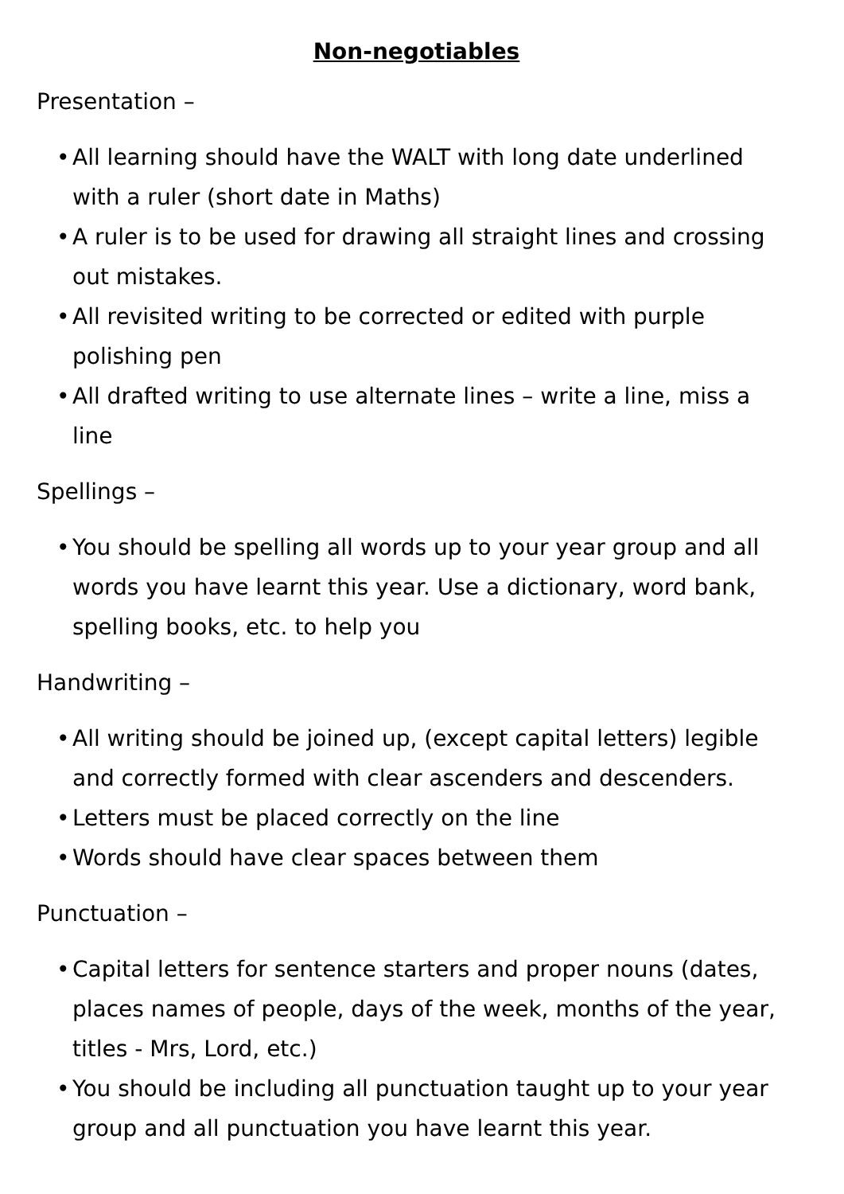Non-negotiables
Presentation –
• All learning should have the WALT with long date underlined with a ruler (short date in Maths)
• A ruler is to be used for drawing all straight lines and crossing out mistakes.
• All revisited writing to be corrected or edited with purple polishing pen
• All drafted writing to use alternate lines – write a line, miss a line
Spellings –
• You should be spelling all words up to your year group and all words you have learnt this year. Use a dictionary, word bank, spelling books, etc. to help you
Handwriting –
• All writing should be joined up, (except capital letters) legible and correctly formed with clear ascenders and descenders.
• Letters must be placed correctly on the line
• Words should have clear spaces between them
Punctuation –
• Capital letters for sentence starters and proper nouns (dates, places names of people, days of the week, months of the year, titles - Mrs, Lord, etc.)
• You should be including all punctuation taught up to your year group and all punctuation you have learnt this year.